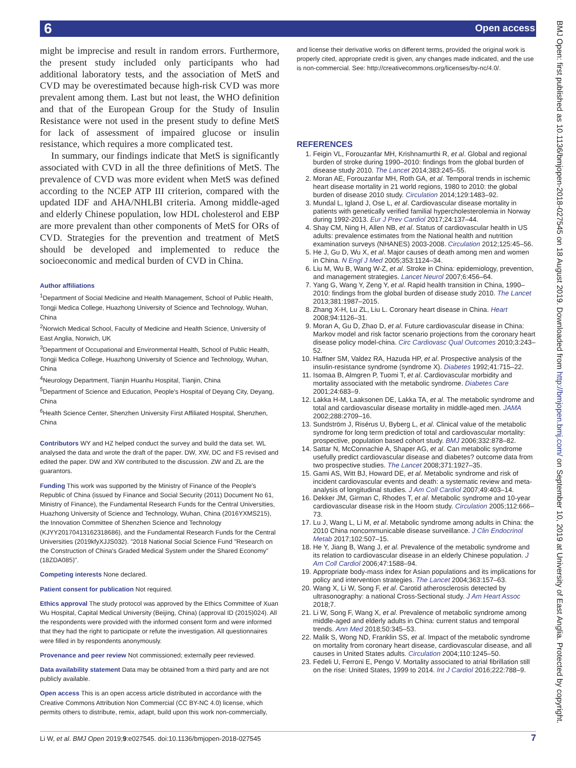6 Open access
BMJ Open: first published as 10.1136/bmjopen-2018-027545 on 18 August 2019. Downloaded from http://bmjopen.bmj.com/ on September 10, 2019 at University of East Anglia. Protected by copyright.
might be imprecise and result in random errors. Furthermore, the present study included only participants who had additional laboratory tests, and the association of MetS and CVD may be overestimated because high-risk CVD was more prevalent among them. Last but not least, the WHO definition and that of the European Group for the Study of Insulin Resistance were not used in the present study to define MetS for lack of assessment of impaired glucose or insulin resistance, which requires a more complicated test.
In summary, our findings indicate that MetS is significantly associated with CVD in all the three definitions of MetS. The prevalence of CVD was more evident when MetS was defined according to the NCEP ATP III criterion, compared with the updated IDF and AHA/NHLBI criteria. Among middle-aged and elderly Chinese population, low HDL cholesterol and EBP are more prevalent than other components of MetS for ORs of CVD. Strategies for the prevention and treatment of MetS should be developed and implemented to reduce the socioeconomic and medical burden of CVD in China.
Author affiliations
<sup>1</sup> Department of Social Medicine and Health Management, School of Public Health, Tongji Medica College, Huazhong University of Science and Technology, Wuhan, China
<sup>2</sup> Norwich Medical School, Faculty of Medicine and Health Science, University of East Anglia, Norwich, UK
<sup>3</sup> Department of Occupational and Environmental Health, School of Public Health, Tongji Medica College, Huazhong University of Science and Technology, Wuhan, China
<sup>4</sup> Neurology Department, Tianjin Huanhu Hospital, Tianjin, China
<sup>5</sup> Department of Science and Education, People's Hospital of Deyang City, Deyang, China
<sup>6</sup> Health Science Center, Shenzhen University First Affiliated Hospital, Shenzhen, China
Contributors WY and HZ helped conduct the survey and build the data set. WL analysed the data and wrote the draft of the paper. DW, XW, DC and FS revised and edited the paper. DW and XW contributed to the discussion. ZW and ZL are the guarantors.
Funding This work was supported by the Ministry of Finance of the People's Republic of China (issued by Finance and Social Security (2011) Document No 61, Ministry of Finance), the Fundamental Research Funds for the Central Universities, Huazhong University of Science and Technology, Wuhan, China (2016YXMS215), the Innovation Committee of Shenzhen Science and Technology (KJYY20170413162318686), and the Fundamental Research Funds for the Central Universities (2019kfyXJJS032). "2018 National Social Science Fund "Research on the Construction of China's Graded Medical System under the Shared Economy" (18ZDA085)".
Competing interests None declared.
Patient consent for publication Not required.
Ethics approval The study protocol was approved by the Ethics Committee of Xuan Wu Hospital, Capital Medical University (Beijing, China) (approval ID (2015)024). All the respondents were provided with the informed consent form and were informed that they had the right to participate or refute the investigation. All questionnaires were filled in by respondents anonymously.
Provenance and peer review Not commissioned; externally peer reviewed.
Data availability statement Data may be obtained from a third party and are not publicly available.
Open access This is an open access article distributed in accordance with the Creative Commons Attribution Non Commercial (CC BY-NC 4.0) license, which permits others to distribute, remix, adapt, build upon this work non-commercially,
and license their derivative works on different terms, provided the original work is properly cited, appropriate credit is given, any changes made indicated, and the use is non-commercial. See: http://creativecommons.org/licenses/by-nc/4.0/.
REFERENCES
1. Feigin VL, Forouzanfar MH, Krishnamurthi R, et al. Global and regional burden of stroke during 1990–2010: findings from the global burden of disease study 2010. The Lancet 2014;383:245–55.
2. Moran AE, Forouzanfar MH, Roth GA, et al. Temporal trends in ischemic heart disease mortality in 21 world regions, 1980 to 2010: the global burden of disease 2010 study. Circulation 2014;129:1483–92.
3. Mundal L, Igland J, Ose L, et al. Cardiovascular disease mortality in patients with genetically verified familial hypercholesterolemia in Norway during 1992-2013. Eur J Prev Cardiol 2017;24:137–44.
4. Shay CM, Ning H, Allen NB, et al. Status of cardiovascular health in US adults: prevalence estimates from the National health and nutrition examination surveys (NHANES) 2003-2008. Circulation 2012;125:45–56.
5. He J, Gu D, Wu X, et al. Major causes of death among men and women in China. N Engl J Med 2005;353:1124–34.
6. Liu M, Wu B, Wang W-Z, et al. Stroke in China: epidemiology, prevention, and management strategies. Lancet Neurol 2007;6:456–64.
7. Yang G, Wang Y, Zeng Y, et al. Rapid health transition in China, 1990–2010: findings from the global burden of disease study 2010. The Lancet 2013;381:1987–2015.
8. Zhang X-H, Lu ZL, Liu L. Coronary heart disease in China. Heart 2008;94:1126–31.
9. Moran A, Gu D, Zhao D, et al. Future cardiovascular disease in China: Markov model and risk factor scenario projections from the coronary heart disease policy model-china. Circ Cardiovasc Qual Outcomes 2010;3:243–52.
10. Haffner SM, Valdez RA, Hazuda HP, et al. Prospective analysis of the insulin-resistance syndrome (syndrome X). Diabetes 1992;41:715–22.
11. Isomaa B, Almgren P, Tuomi T, et al. Cardiovascular morbidity and mortality associated with the metabolic syndrome. Diabetes Care 2001;24:683–9.
12. Lakka H-M, Laaksonen DE, Lakka TA, et al. The metabolic syndrome and total and cardiovascular disease mortality in middle-aged men. JAMA 2002;288:2709–16.
13. Sundström J, Risérus U, Byberg L, et al. Clinical value of the metabolic syndrome for long term prediction of total and cardiovascular mortality: prospective, population based cohort study. BMJ 2006;332:878–82.
14. Sattar N, McConnachie A, Shaper AG, et al. Can metabolic syndrome usefully predict cardiovascular disease and diabetes? outcome data from two prospective studies. The Lancet 2008;371:1927–35.
15. Gami AS, Witt BJ, Howard DE, et al. Metabolic syndrome and risk of incident cardiovascular events and death: a systematic review and meta-analysis of longitudinal studies. J Am Coll Cardiol 2007;49:403–14.
16. Dekker JM, Girman C, Rhodes T, et al. Metabolic syndrome and 10-year cardiovascular disease risk in the Hoorn study. Circulation 2005;112:666–73.
17. Lu J, Wang L, Li M, et al. Metabolic syndrome among adults in China: the 2010 China noncommunicable disease surveillance. J Clin Endocrinol Metab 2017;102:507–15.
18. He Y, Jiang B, Wang J, et al. Prevalence of the metabolic syndrome and its relation to cardiovascular disease in an elderly Chinese population. J Am Coll Cardiol 2006;47:1588–94.
19. Appropriate body-mass index for Asian populations and its implications for policy and intervention strategies. The Lancet 2004;363:157–63.
20. Wang X, Li W, Song F, et al. Carotid atherosclerosis detected by ultrasonography: a national Cross-Sectional study. J Am Heart Assoc 2018;7.
21. Li W, Song F, Wang X, et al. Prevalence of metabolic syndrome among middle-aged and elderly adults in China: current status and temporal trends. Ann Med 2018;50:345–53.
22. Malik S, Wong ND, Franklin SS, et al. Impact of the metabolic syndrome on mortality from coronary heart disease, cardiovascular disease, and all causes in United States adults. Circulation 2004;110:1245–50.
23. Fedeli U, Ferroni E, Pengo V. Mortality associated to atrial fibrillation still on the rise: United States, 1999 to 2014. Int J Cardiol 2016;222:788–9.
Li W, et al. BMJ Open 2019;9:e027545. doi:10.1136/bmjopen-2018-027545 7